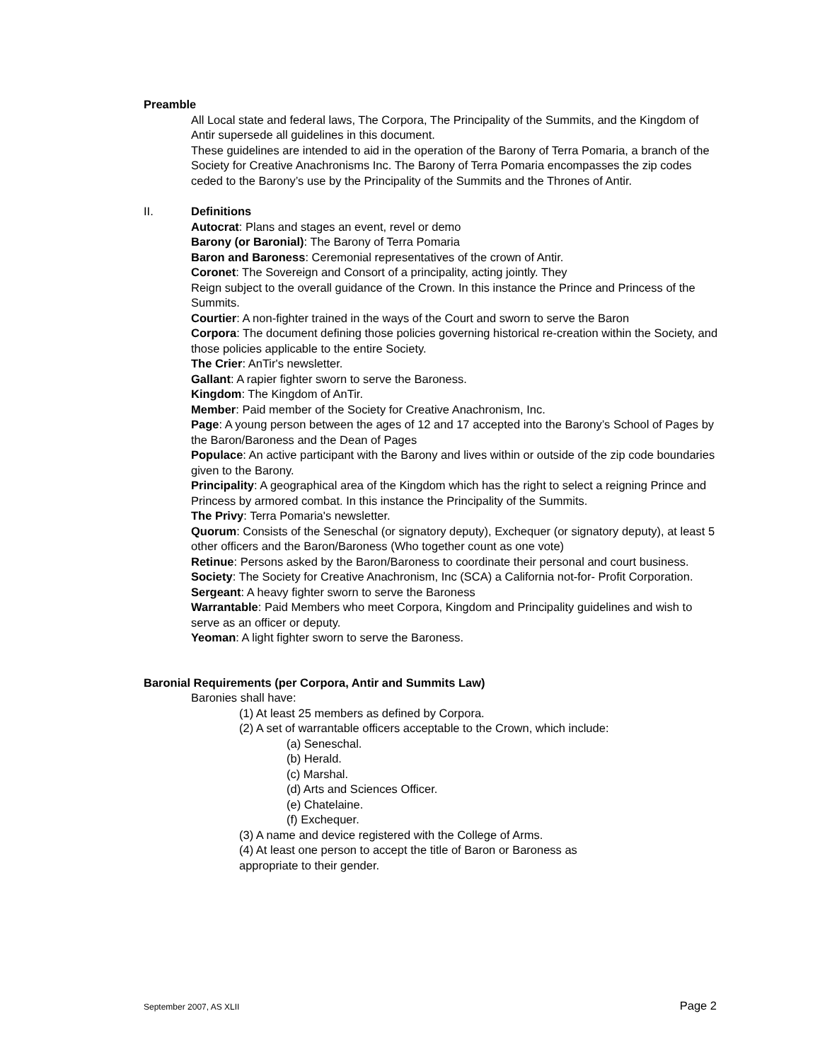Preamble
All Local state and federal laws, The Corpora, The Principality of the Summits, and the Kingdom of Antir supersede all guidelines in this document.
These guidelines are intended to aid in the operation of the Barony of Terra Pomaria, a branch of the Society for Creative Anachronisms Inc. The Barony of Terra Pomaria encompasses the zip codes ceded to the Barony’s use by the Principality of the Summits and the Thrones of Antir.
II. Definitions
Autocrat: Plans and stages an event, revel or demo
Barony (or Baronial): The Barony of Terra Pomaria
Baron and Baroness: Ceremonial representatives of the crown of Antir.
Coronet: The Sovereign and Consort of a principality, acting jointly. They
Reign subject to the overall guidance of the Crown. In this instance the Prince and Princess of the Summits.
Courtier: A non-fighter trained in the ways of the Court and sworn to serve the Baron
Corpora: The document defining those policies governing historical re-creation within the Society, and those policies applicable to the entire Society.
The Crier: AnTir's newsletter.
Gallant: A rapier fighter sworn to serve the Baroness.
Kingdom: The Kingdom of AnTir.
Member: Paid member of the Society for Creative Anachronism, Inc.
Page: A young person between the ages of 12 and 17 accepted into the Barony’s School of Pages by the Baron/Baroness and the Dean of Pages
Populace: An active participant with the Barony and lives within or outside of the zip code boundaries given to the Barony.
Principality: A geographical area of the Kingdom which has the right to select a reigning Prince and Princess by armored combat. In this instance the Principality of the Summits.
The Privy: Terra Pomaria's newsletter.
Quorum: Consists of the Seneschal (or signatory deputy), Exchequer (or signatory deputy), at least 5 other officers and the Baron/Baroness (Who together count as one vote)
Retinue: Persons asked by the Baron/Baroness to coordinate their personal and court business.
Society: The Society for Creative Anachronism, Inc (SCA) a California not-for- Profit Corporation.
Sergeant: A heavy fighter sworn to serve the Baroness
Warrantable: Paid Members who meet Corpora, Kingdom and Principality guidelines and wish to serve as an officer or deputy.
Yeoman: A light fighter sworn to serve the Baroness.
Baronial Requirements (per Corpora, Antir and Summits Law)
Baronies shall have:
(1) At least 25 members as defined by Corpora.
(2) A set of warrantable officers acceptable to the Crown, which include:
(a) Seneschal.
(b) Herald.
(c) Marshal.
(d) Arts and Sciences Officer.
(e) Chatelaine.
(f) Exchequer.
(3) A name and device registered with the College of Arms.
(4) At least one person to accept the title of Baron or Baroness as
appropriate to their gender.
September 2007, AS XLII Page 2